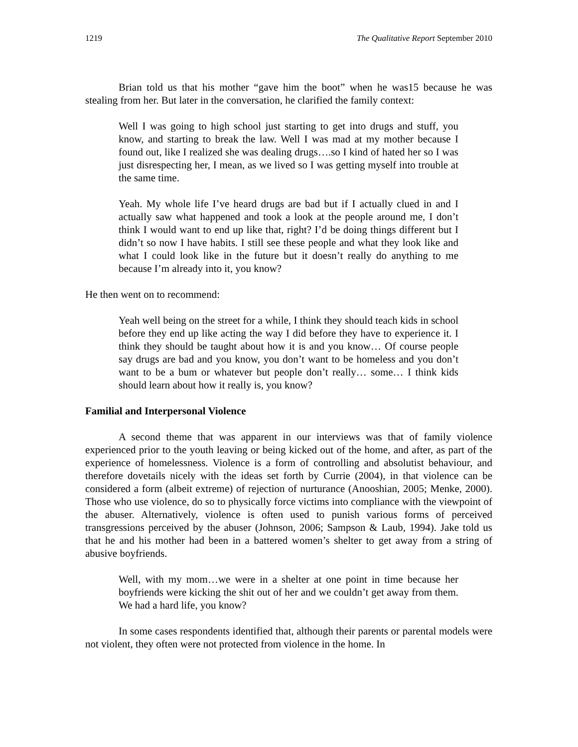1219 The Qualitative Report September 2010
Brian told us that his mother “gave him the boot” when he was15 because he was stealing from her. But later in the conversation, he clarified the family context:
Well I was going to high school just starting to get into drugs and stuff, you know, and starting to break the law. Well I was mad at my mother because I found out, like I realized she was dealing drugs….so I kind of hated her so I was just disrespecting her, I mean, as we lived so I was getting myself into trouble at the same time.
Yeah. My whole life I’ve heard drugs are bad but if I actually clued in and I actually saw what happened and took a look at the people around me, I don’t think I would want to end up like that, right? I’d be doing things different but I didn’t so now I have habits. I still see these people and what they look like and what I could look like in the future but it doesn’t really do anything to me because I’m already into it, you know?
He then went on to recommend:
Yeah well being on the street for a while, I think they should teach kids in school before they end up like acting the way I did before they have to experience it. I think they should be taught about how it is and you know… Of course people say drugs are bad and you know, you don’t want to be homeless and you don’t want to be a bum or whatever but people don’t really… some… I think kids should learn about how it really is, you know?
Familial and Interpersonal Violence
A second theme that was apparent in our interviews was that of family violence experienced prior to the youth leaving or being kicked out of the home, and after, as part of the experience of homelessness. Violence is a form of controlling and absolutist behaviour, and therefore dovetails nicely with the ideas set forth by Currie (2004), in that violence can be considered a form (albeit extreme) of rejection of nurturance (Anooshian, 2005; Menke, 2000). Those who use violence, do so to physically force victims into compliance with the viewpoint of the abuser. Alternatively, violence is often used to punish various forms of perceived transgressions perceived by the abuser (Johnson, 2006; Sampson & Laub, 1994). Jake told us that he and his mother had been in a battered women’s shelter to get away from a string of abusive boyfriends.
Well, with my mom…we were in a shelter at one point in time because her boyfriends were kicking the shit out of her and we couldn’t get away from them. We had a hard life, you know?
In some cases respondents identified that, although their parents or parental models were not violent, they often were not protected from violence in the home. In